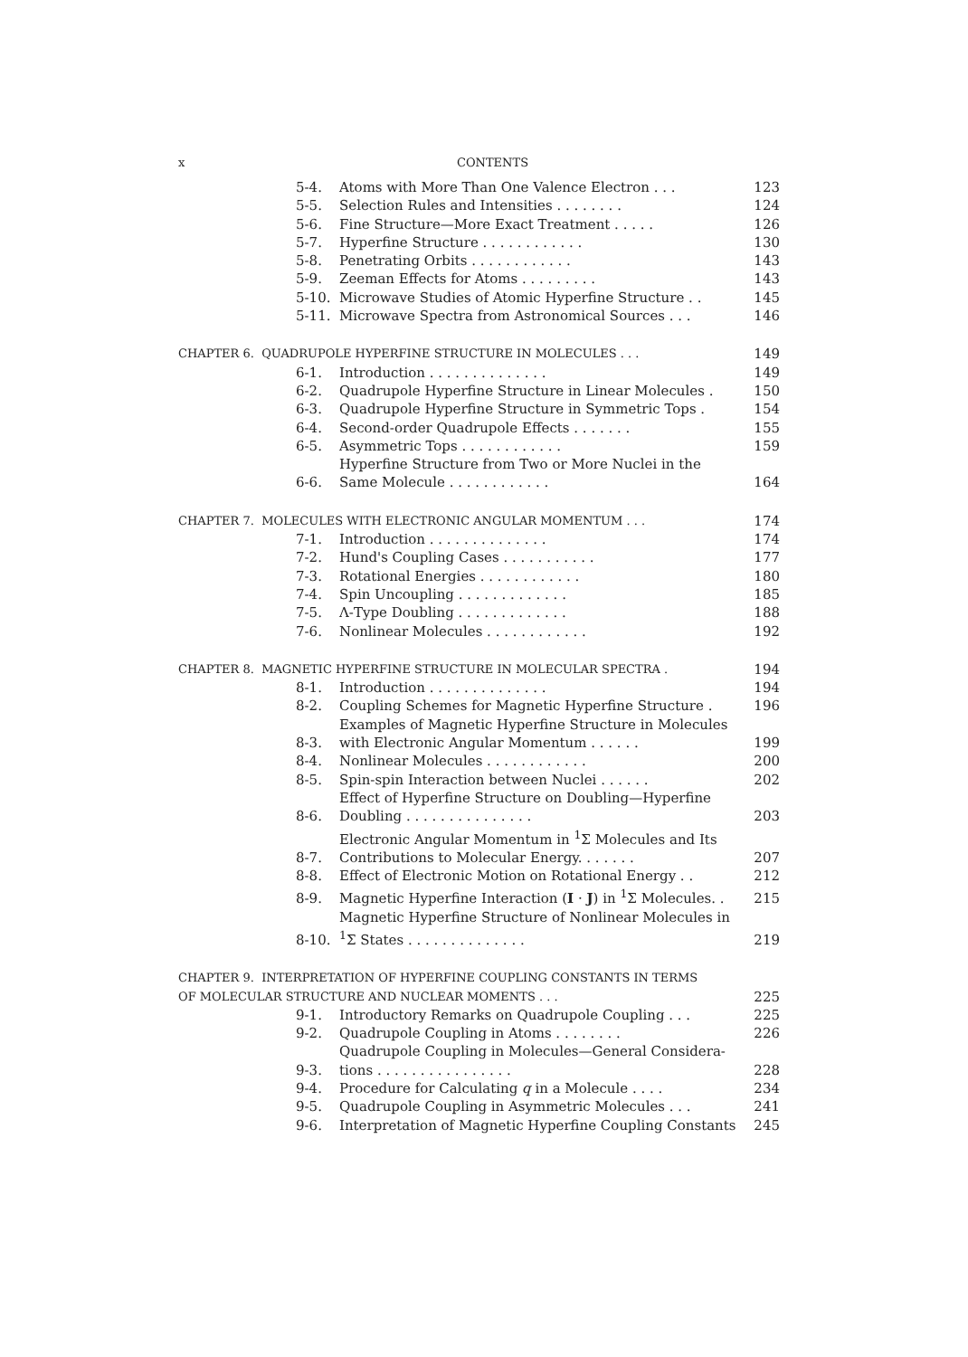x CONTENTS
| 5-4. | Atoms with More Than One Valence Electron . . . | 123 |
| 5-5. | Selection Rules and Intensities . . . . . . . . | 124 |
| 5-6. | Fine Structure—More Exact Treatment . . . . . | 126 |
| 5-7. | Hyperfine Structure . . . . . . . . . . . . | 130 |
| 5-8. | Penetrating Orbits . . . . . . . . . . . . | 143 |
| 5-9. | Zeeman Effects for Atoms . . . . . . . . . | 143 |
| 5-10. | Microwave Studies of Atomic Hyperfine Structure . . | 145 |
| 5-11. | Microwave Spectra from Astronomical Sources . . . | 146 |
| CHAPTER 6. QUADRUPOLE HYPERFINE STRUCTURE IN MOLECULES . . . | | 149 |
| 6-1. | Introduction . . . . . . . . . . . . . . | 149 |
| 6-2. | Quadrupole Hyperfine Structure in Linear Molecules . | 150 |
| 6-3. | Quadrupole Hyperfine Structure in Symmetric Tops . | 154 |
| 6-4. | Second-order Quadrupole Effects . . . . . . . | 155 |
| 6-5. | Asymmetric Tops . . . . . . . . . . . . | 159 |
| 6-6. | Hyperfine Structure from Two or More Nuclei in the Same Molecule . . . . . . . . . . . . | 164 |
| CHAPTER 7. MOLECULES WITH ELECTRONIC ANGULAR MOMENTUM . . . | | 174 |
| 7-1. | Introduction . . . . . . . . . . . . . . | 174 |
| 7-2. | Hund's Coupling Cases . . . . . . . . . . . | 177 |
| 7-3. | Rotational Energies . . . . . . . . . . . . | 180 |
| 7-4. | Spin Uncoupling . . . . . . . . . . . . . | 185 |
| 7-5. | Λ-Type Doubling . . . . . . . . . . . . . | 188 |
| 7-6. | Nonlinear Molecules . . . . . . . . . . . . | 192 |
| CHAPTER 8. MAGNETIC HYPERFINE STRUCTURE IN MOLECULAR SPECTRA . | | 194 |
| 8-1. | Introduction . . . . . . . . . . . . . . | 194 |
| 8-2. | Coupling Schemes for Magnetic Hyperfine Structure . | 196 |
| 8-3. | Examples of Magnetic Hyperfine Structure in Molecules with Electronic Angular Momentum . . . . . . | 199 |
| 8-4. | Nonlinear Molecules . . . . . . . . . . . . | 200 |
| 8-5. | Spin-spin Interaction between Nuclei . . . . . . | 202 |
| 8-6. | Effect of Hyperfine Structure on Doubling—Hyperfine Doubling . . . . . . . . . . . . . . . | 203 |
| 8-7. | Electronic Angular Momentum in <sup>1</sup>Σ Molecules and Its Contributions to Molecular Energy. . . . . . . | 207 |
| 8-8. | Effect of Electronic Motion on Rotational Energy . . | 212 |
| 8-9. | Magnetic Hyperfine Interaction ( I · J ) in <sup>1</sup>Σ Molecules. . | 215 |
| 8-10. | Magnetic Hyperfine Structure of Nonlinear Molecules in <sup>1</sup> Σ States . . . . . . . . . . . . . . | 219 |
| CHAPTER 9. INTERPRETATION OF HYPERFINE COUPLING CONSTANTS IN TERMS OF MOLECULAR STRUCTURE AND NUCLEAR MOMENTS . . . | | 225 |
| 9-1. | Introductory Remarks on Quadrupole Coupling . . . | 225 |
| 9-2. | Quadrupole Coupling in Atoms . . . . . . . . | 226 |
| 9-3. | Quadrupole Coupling in Molecules—General Considera- tions . . . . . . . . . . . . . . . . | 228 |
| 9-4. | Procedure for Calculating q in a Molecule . . . . | 234 |
| 9-5. | Quadrupole Coupling in Asymmetric Molecules . . . | 241 |
| 9-6. | Interpretation of Magnetic Hyperfine Coupling Constants | 245 |